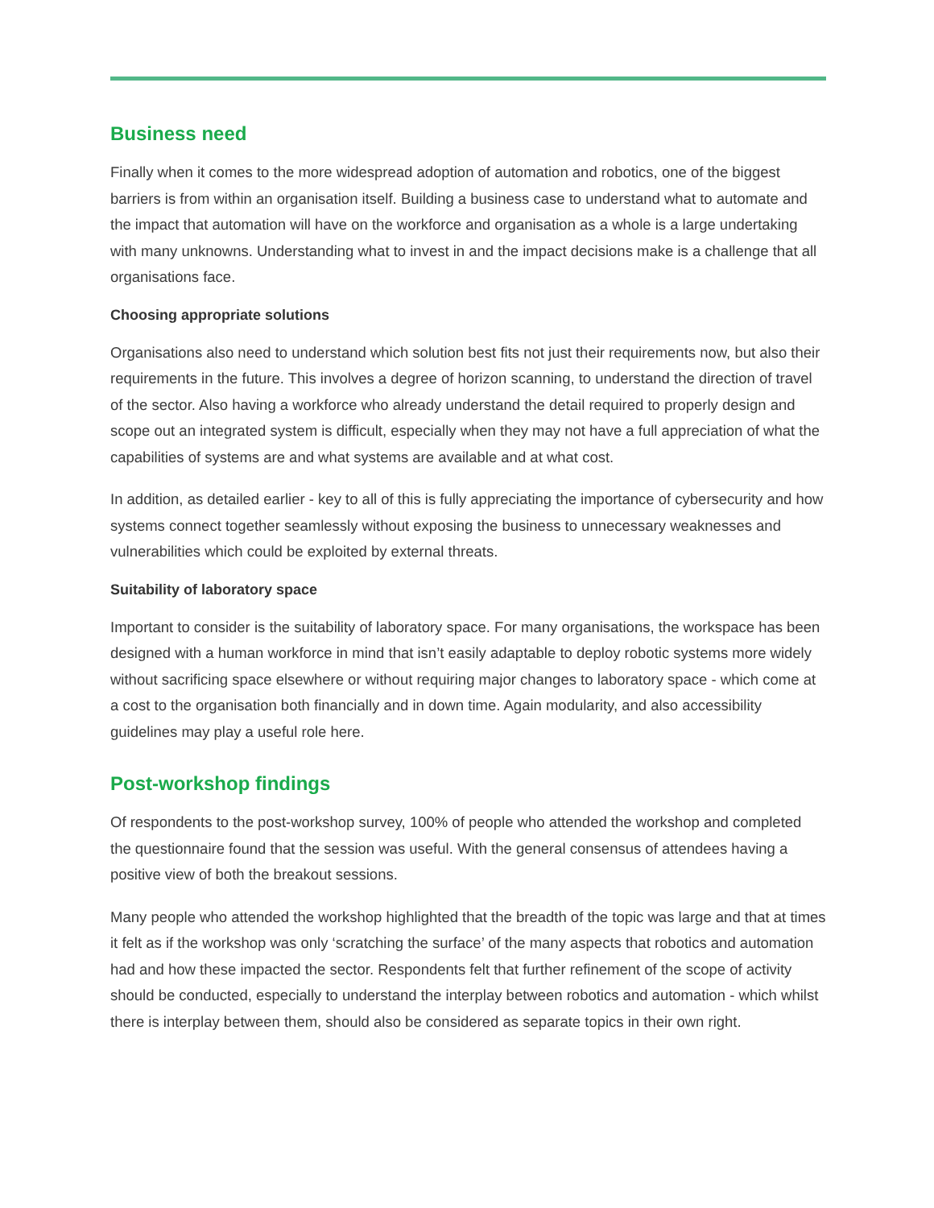Business need
Finally when it comes to the more widespread adoption of automation and robotics, one of the biggest barriers is from within an organisation itself. Building a business case to understand what to automate and the impact that automation will have on the workforce and organisation as a whole is a large undertaking with many unknowns. Understanding what to invest in and the impact decisions make is a challenge that all organisations face.
Choosing appropriate solutions
Organisations also need to understand which solution best fits not just their requirements now, but also their requirements in the future. This involves a degree of horizon scanning, to understand the direction of travel of the sector. Also having a workforce who already understand the detail required to properly design and scope out an integrated system is difficult, especially when they may not have a full appreciation of what the capabilities of systems are and what systems are available and at what cost.
In addition, as detailed earlier - key to all of this is fully appreciating the importance of cybersecurity and how systems connect together seamlessly without exposing the business to unnecessary weaknesses and vulnerabilities which could be exploited by external threats.
Suitability of laboratory space
Important to consider is the suitability of laboratory space. For many organisations, the workspace has been designed with a human workforce in mind that isn’t easily adaptable to deploy robotic systems more widely without sacrificing space elsewhere or without requiring major changes to laboratory space - which come at a cost to the organisation both financially and in down time. Again modularity, and also accessibility guidelines may play a useful role here.
Post-workshop findings
Of respondents to the post-workshop survey, 100% of people who attended the workshop and completed the questionnaire found that the session was useful. With the general consensus of attendees having a positive view of both the breakout sessions.
Many people who attended the workshop highlighted that the breadth of the topic was large and that at times it felt as if the workshop was only ‘scratching the surface’ of the many aspects that robotics and automation had and how these impacted the sector. Respondents felt that further refinement of the scope of activity should be conducted, especially to understand the interplay between robotics and automation - which whilst there is interplay between them, should also be considered as separate topics in their own right.